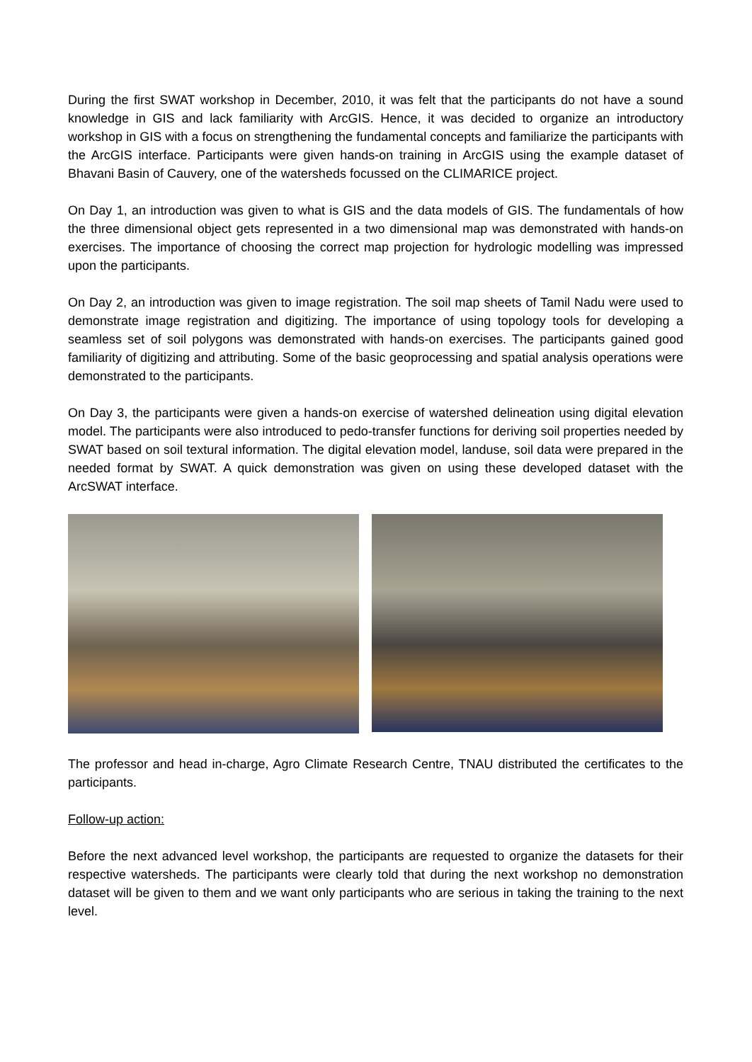During the first SWAT workshop in December, 2010, it was felt that the participants do not have a sound knowledge in GIS and lack familiarity with ArcGIS. Hence, it was decided to organize an introductory workshop in GIS with a focus on strengthening the fundamental concepts and familiarize the participants with the ArcGIS interface. Participants were given hands-on training in ArcGIS using the example dataset of Bhavani Basin of Cauvery, one of the watersheds focussed on the CLIMARICE project.
On Day 1, an introduction was given to what is GIS and the data models of GIS. The fundamentals of how the three dimensional object gets represented in a two dimensional map was demonstrated with hands-on exercises. The importance of choosing the correct map projection for hydrologic modelling was impressed upon the participants.
On Day 2, an introduction was given to image registration. The soil map sheets of Tamil Nadu were used to demonstrate image registration and digitizing. The importance of using topology tools for developing a seamless set of soil polygons was demonstrated with hands-on exercises. The participants gained good familiarity of digitizing and attributing. Some of the basic geoprocessing and spatial analysis operations were demonstrated to the participants.
On Day 3, the participants were given a hands-on exercise of watershed delineation using digital elevation model. The participants were also introduced to pedo-transfer functions for deriving soil properties needed by SWAT based on soil textural information. The digital elevation model, landuse, soil data were prepared in the needed format by SWAT. A quick demonstration was given on using these developed dataset with the ArcSWAT interface.
The professor and head in-charge, Agro Climate Research Centre, TNAU distributed the certificates to the participants.
Follow-up action:
Before the next advanced level workshop, the participants are requested to organize the datasets for their respective watersheds. The participants were clearly told that during the next workshop no demonstration dataset will be given to them and we want only participants who are serious in taking the training to the next level.